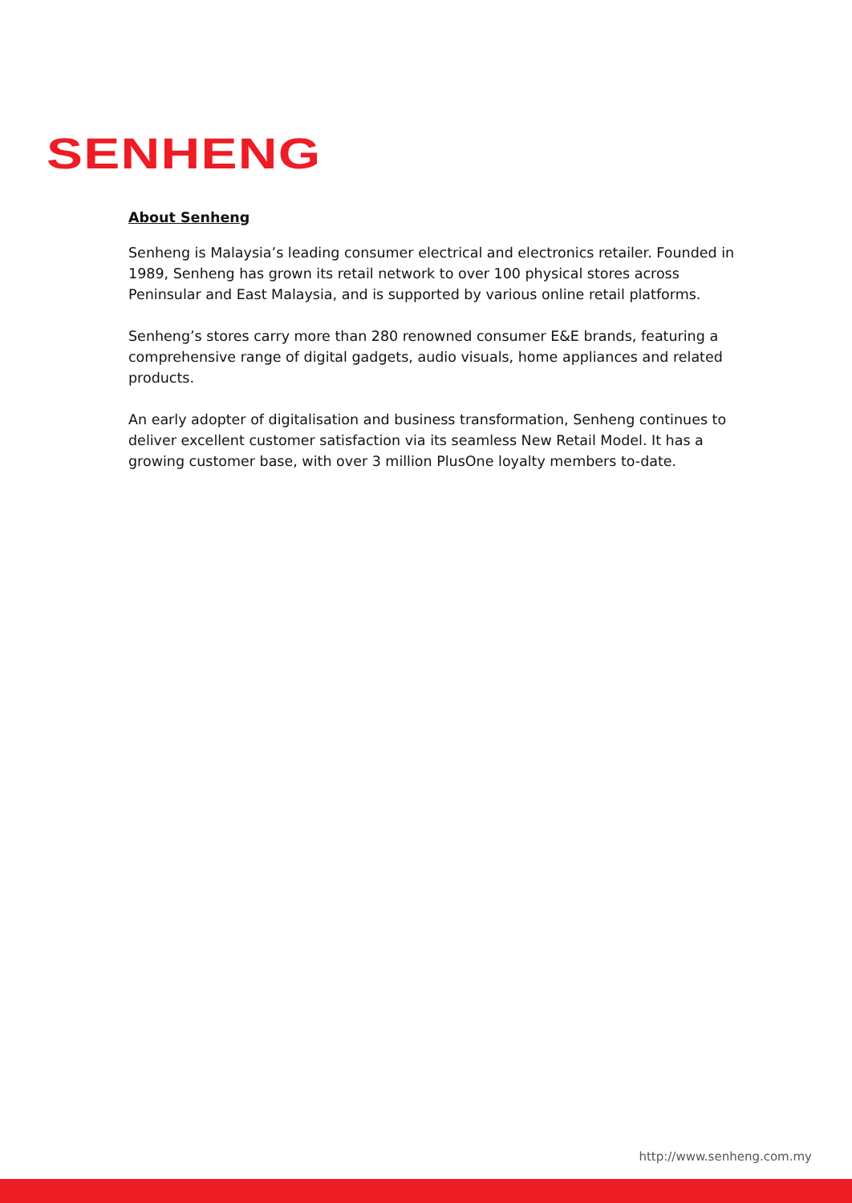SENHENG
About Senheng
Senheng is Malaysia’s leading consumer electrical and electronics retailer. Founded in 1989, Senheng has grown its retail network to over 100 physical stores across Peninsular and East Malaysia, and is supported by various online retail platforms.
Senheng’s stores carry more than 280 renowned consumer E&E brands, featuring a comprehensive range of digital gadgets, audio visuals, home appliances and related products.
An early adopter of digitalisation and business transformation, Senheng continues to deliver excellent customer satisfaction via its seamless New Retail Model. It has a growing customer base, with over 3 million PlusOne loyalty members to-date.
http://www.senheng.com.my